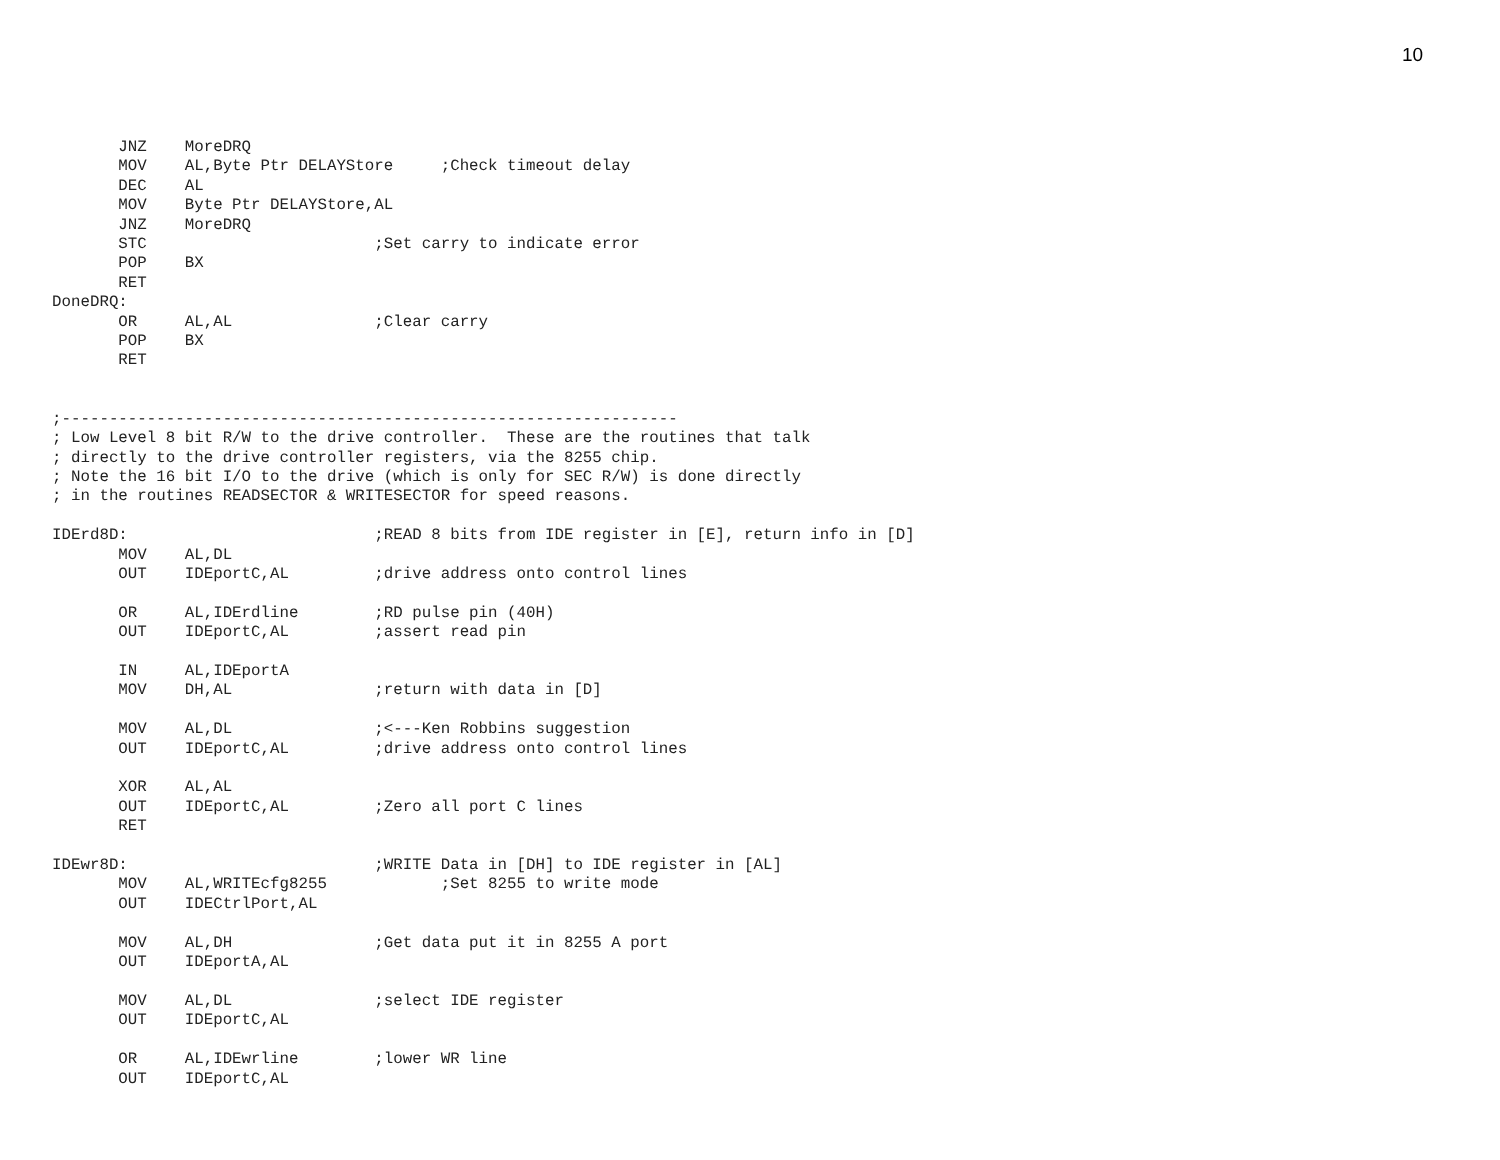10
       JNZ    MoreDRQ
       MOV    AL,Byte Ptr DELAYStore     ;Check timeout delay
       DEC    AL
       MOV    Byte Ptr DELAYStore,AL
       JNZ    MoreDRQ
       STC                        ;Set carry to indicate error
       POP    BX
       RET
DoneDRQ:
       OR     AL,AL               ;Clear carry
       POP    BX
       RET


;-----------------------------------------------------------------
; Low Level 8 bit R/W to the drive controller.  These are the routines that talk
; directly to the drive controller registers, via the 8255 chip.
; Note the 16 bit I/O to the drive (which is only for SEC R/W) is done directly
; in the routines READSECTOR & WRITESECTOR for speed reasons.

IDErd8D:                          ;READ 8 bits from IDE register in [E], return info in [D]
       MOV    AL,DL
       OUT    IDEportC,AL         ;drive address onto control lines

       OR     AL,IDErdline        ;RD pulse pin (40H)
       OUT    IDEportC,AL         ;assert read pin

       IN     AL,IDEportA
       MOV    DH,AL               ;return with data in [D]

       MOV    AL,DL               ;<---Ken Robbins suggestion
       OUT    IDEportC,AL         ;drive address onto control lines

       XOR    AL,AL
       OUT    IDEportC,AL         ;Zero all port C lines
       RET

IDEwr8D:                          ;WRITE Data in [DH] to IDE register in [AL]
       MOV    AL,WRITEcfg8255            ;Set 8255 to write mode
       OUT    IDECtrlPort,AL

       MOV    AL,DH               ;Get data put it in 8255 A port
       OUT    IDEportA,AL

       MOV    AL,DL               ;select IDE register
       OUT    IDEportC,AL

       OR     AL,IDEwrline        ;lower WR line
       OUT    IDEportC,AL